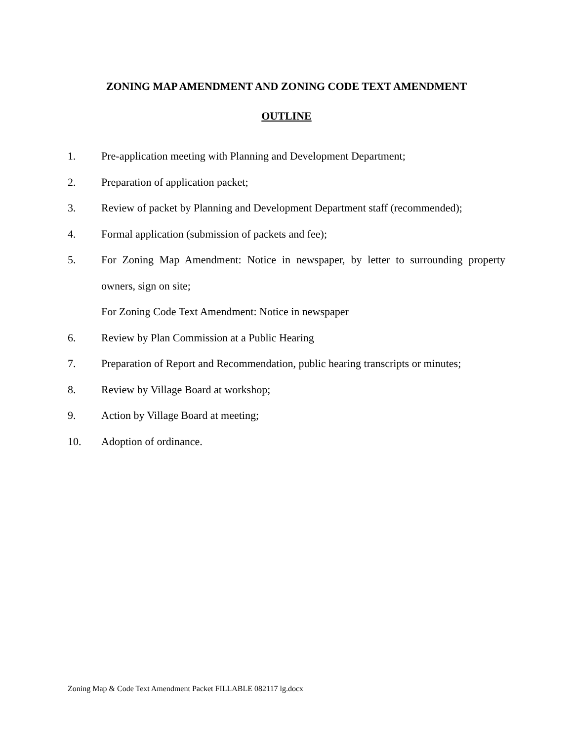ZONING MAP AMENDMENT AND ZONING CODE TEXT AMENDMENT
OUTLINE
1. Pre-application meeting with Planning and Development Department;
2. Preparation of application packet;
3. Review of packet by Planning and Development Department staff (recommended);
4. Formal application (submission of packets and fee);
5. For Zoning Map Amendment: Notice in newspaper, by letter to surrounding property owners, sign on site;
For Zoning Code Text Amendment: Notice in newspaper
6. Review by Plan Commission at a Public Hearing
7. Preparation of Report and Recommendation, public hearing transcripts or minutes;
8. Review by Village Board at workshop;
9. Action by Village Board at meeting;
10. Adoption of ordinance.
Zoning Map & Code Text Amendment Packet FILLABLE 082117 lg.docx